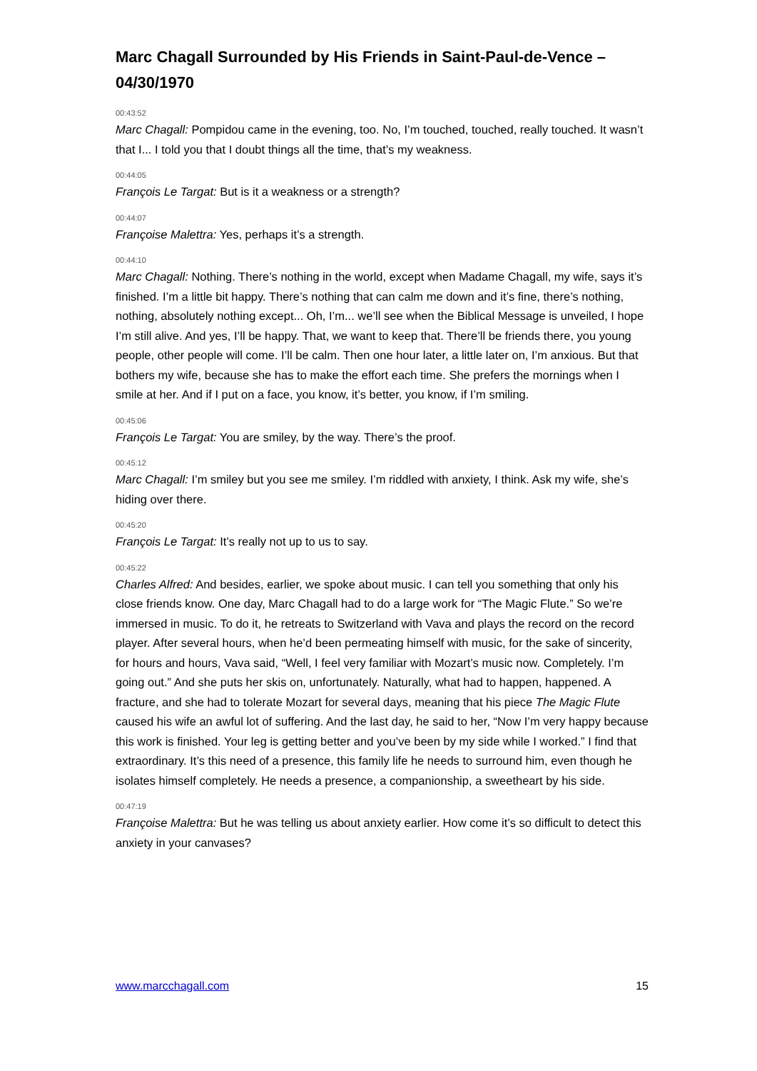Marc Chagall Surrounded by His Friends in Saint-Paul-de-Vence – 04/30/1970
00:43:52
Marc Chagall: Pompidou came in the evening, too. No, I’m touched, touched, really touched. It wasn’t that I... I told you that I doubt things all the time, that’s my weakness.
00:44:05
François Le Targat: But is it a weakness or a strength?
00:44:07
Françoise Malettra: Yes, perhaps it’s a strength.
00:44:10
Marc Chagall: Nothing. There’s nothing in the world, except when Madame Chagall, my wife, says it’s finished. I’m a little bit happy. There’s nothing that can calm me down and it’s fine, there’s nothing, nothing, absolutely nothing except... Oh, I’m... we’ll see when the Biblical Message is unveiled, I hope I’m still alive. And yes, I’ll be happy. That, we want to keep that. There’ll be friends there, you young people, other people will come. I’ll be calm. Then one hour later, a little later on, I’m anxious. But that bothers my wife, because she has to make the effort each time. She prefers the mornings when I smile at her. And if I put on a face, you know, it’s better, you know, if I’m smiling.
00:45:06
François Le Targat: You are smiley, by the way. There’s the proof.
00:45:12
Marc Chagall: I’m smiley but you see me smiley. I’m riddled with anxiety, I think. Ask my wife, she’s hiding over there.
00:45:20
François Le Targat: It’s really not up to us to say.
00:45:22
Charles Alfred: And besides, earlier, we spoke about music. I can tell you something that only his close friends know. One day, Marc Chagall had to do a large work for “The Magic Flute.” So we’re immersed in music. To do it, he retreats to Switzerland with Vava and plays the record on the record player. After several hours, when he’d been permeating himself with music, for the sake of sincerity, for hours and hours, Vava said, “Well, I feel very familiar with Mozart’s music now. Completely. I’m going out.” And she puts her skis on, unfortunately. Naturally, what had to happen, happened. A fracture, and she had to tolerate Mozart for several days, meaning that his piece The Magic Flute caused his wife an awful lot of suffering. And the last day, he said to her, “Now I’m very happy because this work is finished. Your leg is getting better and you’ve been by my side while I worked.” I find that extraordinary. It’s this need of a presence, this family life he needs to surround him, even though he isolates himself completely. He needs a presence, a companionship, a sweetheart by his side.
00:47:19
Françoise Malettra: But he was telling us about anxiety earlier. How come it’s so difficult to detect this anxiety in your canvases?
www.marcchagall.com 15